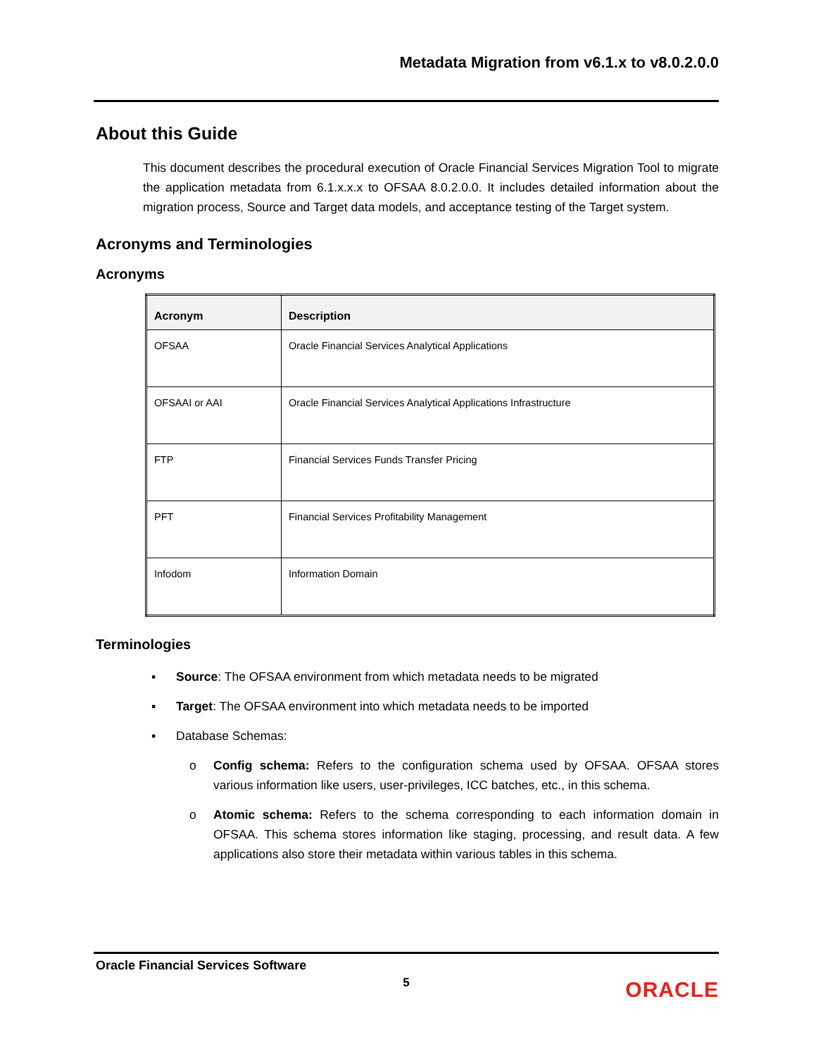Metadata Migration from v6.1.x to v8.0.2.0.0
About this Guide
This document describes the procedural execution of Oracle Financial Services Migration Tool to migrate the application metadata from 6.1.x.x.x to OFSAA 8.0.2.0.0. It includes detailed information about the migration process, Source and Target data models, and acceptance testing of the Target system.
Acronyms and Terminologies
Acronyms
| Acronym | Description |
| --- | --- |
| OFSAA | Oracle Financial Services Analytical Applications |
| OFSAAI or AAI | Oracle Financial Services Analytical Applications Infrastructure |
| FTP | Financial Services Funds Transfer Pricing |
| PFT | Financial Services Profitability Management |
| Infodom | Information Domain |
Terminologies
▪ Source: The OFSAA environment from which metadata needs to be migrated
▪ Target: The OFSAA environment into which metadata needs to be imported
▪ Database Schemas:
o Config schema: Refers to the configuration schema used by OFSAA. OFSAA stores various information like users, user-privileges, ICC batches, etc., in this schema.
o Atomic schema: Refers to the schema corresponding to each information domain in OFSAA. This schema stores information like staging, processing, and result data. A few applications also store their metadata within various tables in this schema.
Oracle Financial Services Software
5
ORACLE